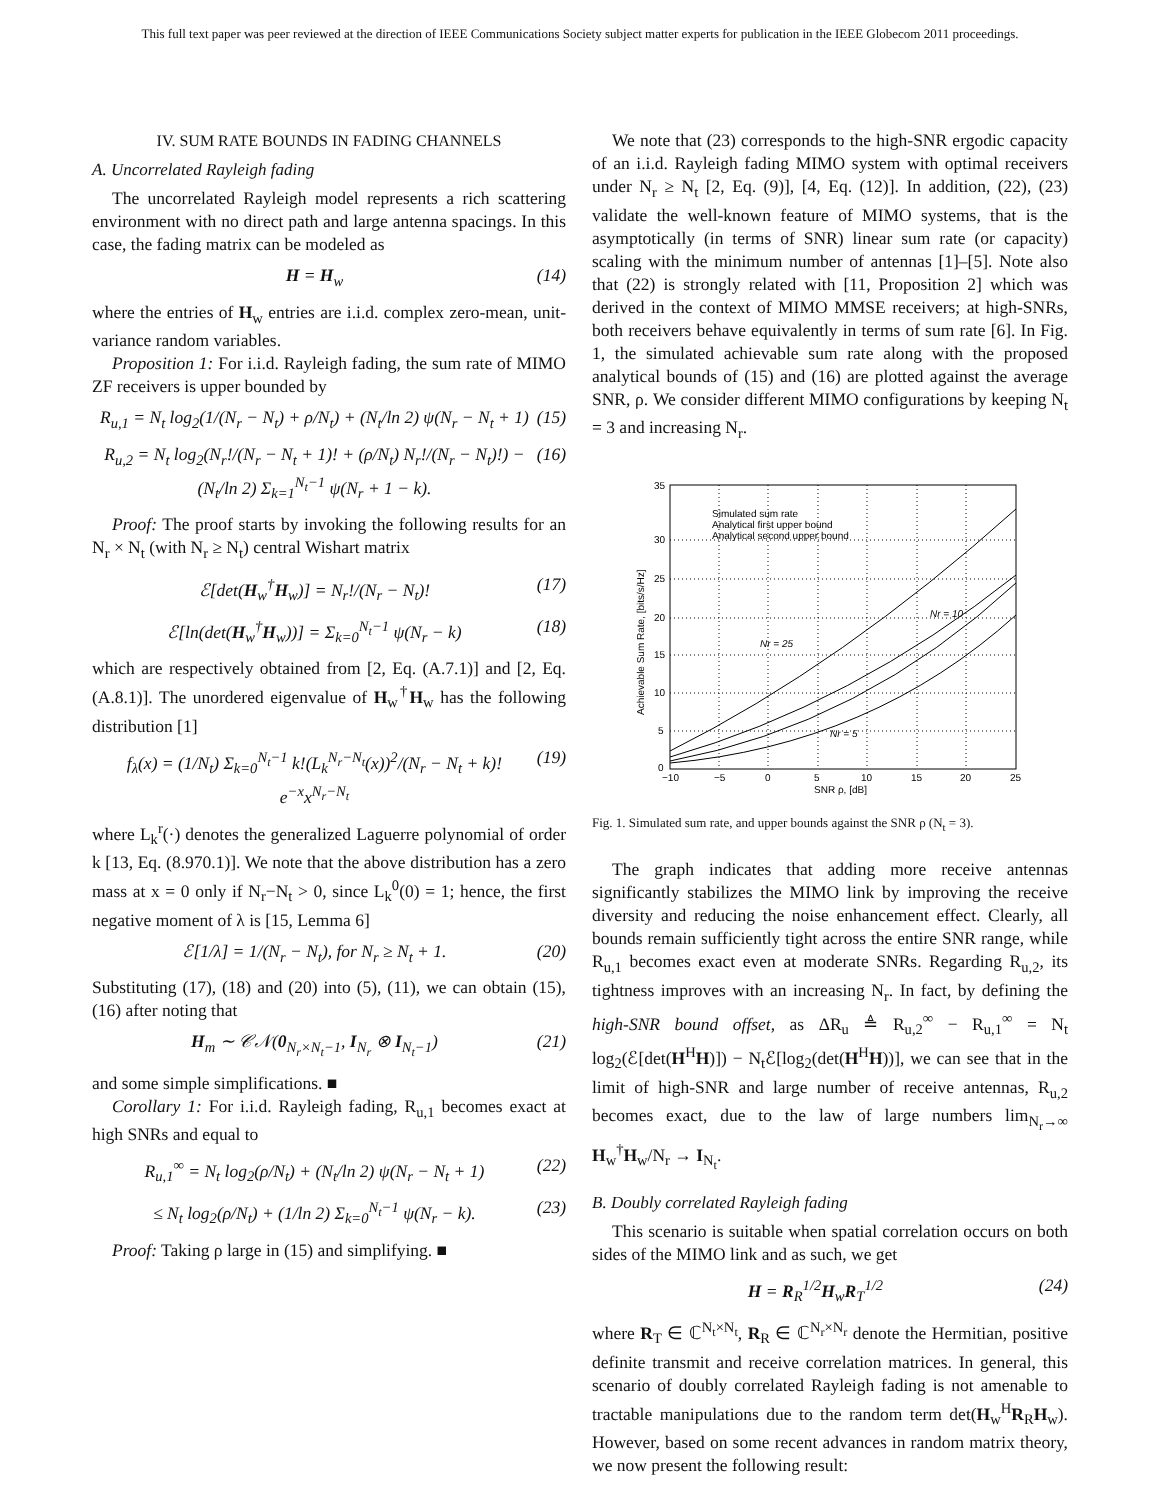This full text paper was peer reviewed at the direction of IEEE Communications Society subject matter experts for publication in the IEEE Globecom 2011 proceedings.
IV. SUM RATE BOUNDS IN FADING CHANNELS
A. Uncorrelated Rayleigh fading
The uncorrelated Rayleigh model represents a rich scattering environment with no direct path and large antenna spacings. In this case, the fading matrix can be modeled as
H = H<sub>w</sub> (14)
where the entries of H<sub>w</sub> entries are i.i.d. complex zero-mean, unit-variance random variables.
Proposition 1: For i.i.d. Rayleigh fading, the sum rate of MIMO ZF receivers is upper bounded by
R<sub>u,1</sub> = N<sub>t</sub> log<sub>2</sub>(1/(N<sub>r</sub> − N<sub>t</sub>) + ρ/N<sub>t</sub>) + (N<sub>t</sub>/ln 2) ψ(N<sub>r</sub> − N<sub>t</sub> + 1) (15)
R<sub>u,2</sub> = N<sub>t</sub> log<sub>2</sub>(N<sub>r</sub>!/(N<sub>r</sub> − N<sub>t</sub> + 1)! + (ρ/N<sub>t</sub>) N<sub>r</sub>!/(N<sub>r</sub> − N<sub>t</sub>)!) − (N<sub>t</sub>/ln 2) Σ<sub>k=1</sub><sup>N<sub>t</sub>−1</sup> ψ(N<sub>r</sub> + 1 − k). (16)
Proof: The proof starts by invoking the following results for an N<sub>r</sub> × N<sub>t</sub> (with N<sub>r</sub> ≥ N<sub>t</sub>) central Wishart matrix
ℰ[det(H<sub>w</sub><sup>†</sup>H<sub>w</sub>)] = N<sub>r</sub>!/(N<sub>r</sub> − N<sub>t</sub>)! (17)
ℰ[ln(det(H<sub>w</sub><sup>†</sup>H<sub>w</sub>))] = Σ<sub>k=0</sub><sup>N<sub>t</sub>−1</sup> ψ(N<sub>r</sub> − k) (18)
which are respectively obtained from [2, Eq. (A.7.1)] and [2, Eq. (A.8.1)]. The unordered eigenvalue of H<sub>w</sub><sup>†</sup>H<sub>w</sub> has the following distribution [1]
f<sub>λ</sub>(x) = (1/N<sub>t</sub>) Σ<sub>k=0</sub><sup>N<sub>t</sub>−1</sup> k!(L<sub>k</sub><sup>N<sub>r</sub>−N<sub>t</sub></sup>(x))<sup>2</sup>/(N<sub>r</sub> − N<sub>t</sub> + k)! e<sup>−x</sup>x<sup>N<sub>r</sub>−N<sub>t</sub></sup> (19)
where L<sub>k</sub><sup>r</sup>(·) denotes the generalized Laguerre polynomial of order k [13, Eq. (8.970.1)]. We note that the above distribution has a zero mass at x = 0 only if N<sub>r</sub>−N<sub>t</sub> > 0, since L<sub>k</sub><sup>0</sup>(0) = 1; hence, the first negative moment of λ is [15, Lemma 6]
ℰ[1/λ] = 1/(N<sub>r</sub> − N<sub>t</sub>), for N<sub>r</sub> ≥ N<sub>t</sub> + 1. (20)
Substituting (17), (18) and (20) into (5), (11), we can obtain (15), (16) after noting that
H<sub>m</sub> ∼ 𝒞𝒩(0<sub>N<sub>r</sub>×N<sub>t</sub>−1</sub>, I<sub>N<sub>r</sub></sub> ⊗ I<sub>N<sub>t</sub>−1</sub>) (21)
and some simple simplifications. ■
Corollary 1: For i.i.d. Rayleigh fading, R<sub>u,1</sub> becomes exact at high SNRs and equal to
R<sub>u,1</sub><sup>∞</sup> = N<sub>t</sub> log<sub>2</sub>(ρ/N<sub>t</sub>) + (N<sub>t</sub>/ln 2) ψ(N<sub>r</sub> − N<sub>t</sub> + 1) (22)
≤ N<sub>t</sub> log<sub>2</sub>(ρ/N<sub>t</sub>) + (1/ln 2) Σ<sub>k=0</sub><sup>N<sub>t</sub>−1</sup> ψ(N<sub>r</sub> − k). (23)
Proof: Taking ρ large in (15) and simplifying. ■
We note that (23) corresponds to the high-SNR ergodic capacity of an i.i.d. Rayleigh fading MIMO system with optimal receivers under N<sub>r</sub> ≥ N<sub>t</sub> [2, Eq. (9)], [4, Eq. (12)]. In addition, (22), (23) validate the well-known feature of MIMO systems, that is the asymptotically (in terms of SNR) linear sum rate (or capacity) scaling with the minimum number of antennas [1]–[5]. Note also that (22) is strongly related with [11, Proposition 2] which was derived in the context of MIMO MMSE receivers; at high-SNRs, both receivers behave equivalently in terms of sum rate [6]. In Fig. 1, the simulated achievable sum rate along with the proposed analytical bounds of (15) and (16) are plotted against the average SNR, ρ. We consider different MIMO configurations by keeping N<sub>t</sub> = 3 and increasing N<sub>r</sub>.
Simulated sum rate
Analytical first upper bound
Analytical second upper bound
Nr = 25
Nr = 10
Nr = 5
35
30
25
20
15
10
5
0
−10
−5
0
5
10
15
20
25
SNR ρ, [dB]
Achievable Sum Rate, [bits/s/Hz]
Fig. 1. Simulated sum rate, and upper bounds against the SNR ρ (N<sub>t</sub> = 3).
The graph indicates that adding more receive antennas significantly stabilizes the MIMO link by improving the receive diversity and reducing the noise enhancement effect. Clearly, all bounds remain sufficiently tight across the entire SNR range, while R<sub>u,1</sub> becomes exact even at moderate SNRs. Regarding R<sub>u,2</sub>, its tightness improves with an increasing N<sub>r</sub>. In fact, by defining the high-SNR bound offset, as ΔR<sub>u</sub> ≜ R<sub>u,2</sub><sup>∞</sup> − R<sub>u,1</sub><sup>∞</sup> = N<sub>t</sub> log<sub>2</sub>(ℰ[det(H<sup>H</sup>H)]) − N<sub>t</sub>ℰ[log<sub>2</sub>(det(H<sup>H</sup>H))], we can see that in the limit of high-SNR and large number of receive antennas, R<sub>u,2</sub> becomes exact, due to the law of large numbers lim<sub>N<sub>r</sub>→∞</sub> H<sub>w</sub><sup>†</sup>H<sub>w</sub>/N<sub>r</sub> → I<sub>N<sub>t</sub></sub>.
B. Doubly correlated Rayleigh fading
This scenario is suitable when spatial correlation occurs on both sides of the MIMO link and as such, we get
H = R<sub>R</sub><sup>1/2</sup>H<sub>w</sub>R<sub>T</sub><sup>1/2</sup> (24)
where R<sub>T</sub> ∈ ℂ<sup>N<sub>t</sub>×N<sub>t</sub></sup>, R<sub>R</sub> ∈ ℂ<sup>N<sub>r</sub>×N<sub>r</sub></sup> denote the Hermitian, positive definite transmit and receive correlation matrices. In general, this scenario of doubly correlated Rayleigh fading is not amenable to tractable manipulations due to the random term det(H<sub>w</sub><sup>H</sup>R<sub>R</sub>H<sub>w</sub>). However, based on some recent advances in random matrix theory, we now present the following result: